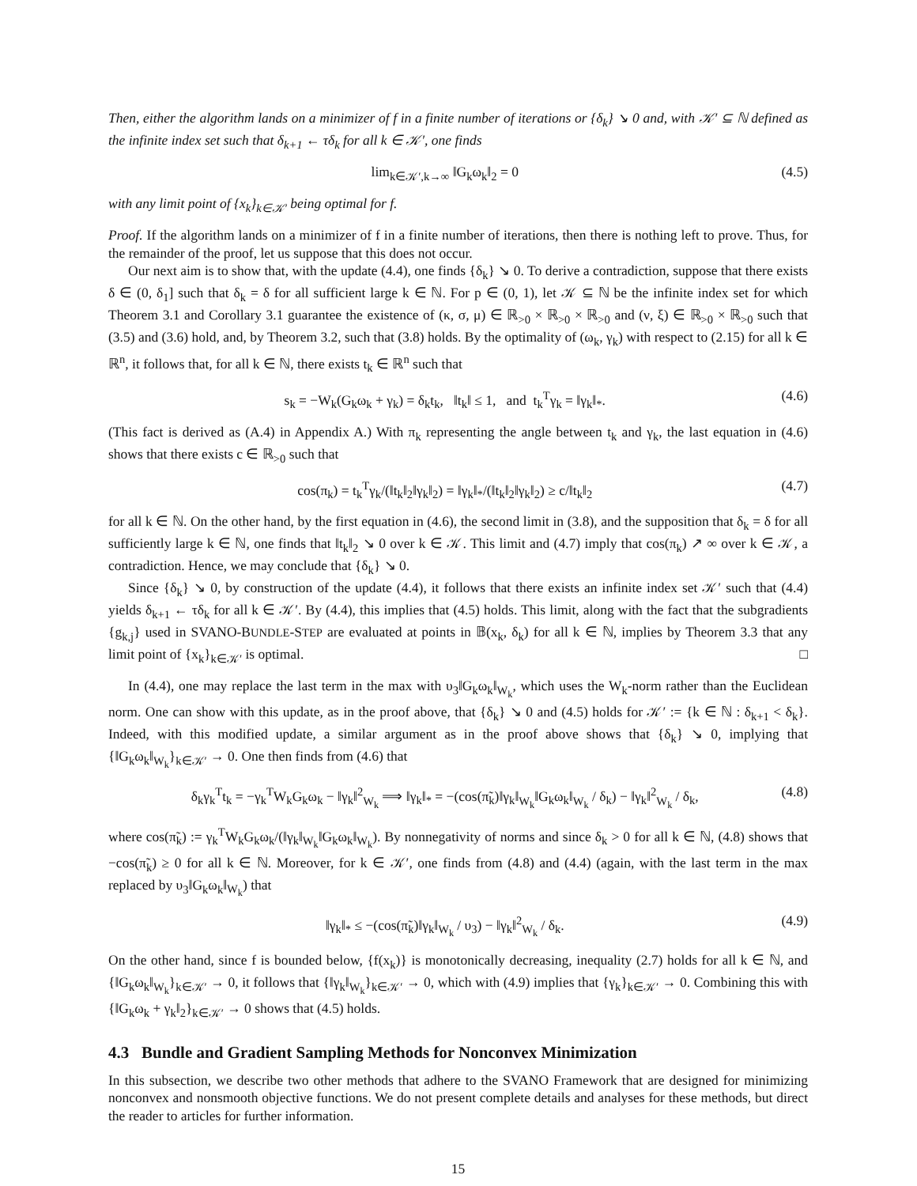Then, either the algorithm lands on a minimizer of f in a finite number of iterations or {δ<sub>k</sub>} ↘ 0 and, with 𝒦′ ⊆ ℕ defined as the infinite index set such that δ<sub>k+1</sub> ← τδ<sub>k</sub> for all k ∈ 𝒦′, one finds
lim<sub>k∈𝒦′,k→∞</sub> ‖G<sub>k</sub>ω<sub>k</sub>‖<sub>2</sub> = 0 (4.5)
with any limit point of {x<sub>k</sub>}<sub>k∈𝒦′</sub> being optimal for f.
Proof. If the algorithm lands on a minimizer of f in a finite number of iterations, then there is nothing left to prove. Thus, for the remainder of the proof, let us suppose that this does not occur.
Our next aim is to show that, with the update (4.4), one finds {δ<sub>k</sub>} ↘ 0. To derive a contradiction, suppose that there exists δ ∈ (0, δ<sub>1</sub>] such that δ<sub>k</sub> = δ for all sufficient large k ∈ ℕ. For p ∈ (0, 1), let 𝒦 ⊆ ℕ be the infinite index set for which Theorem 3.1 and Corollary 3.1 guarantee the existence of (κ, σ, μ) ∈ ℝ<sub>>0</sub> × ℝ<sub>>0</sub> × ℝ<sub>>0</sub> and (ν, ξ) ∈ ℝ<sub>>0</sub> × ℝ<sub>>0</sub> such that (3.5) and (3.6) hold, and, by Theorem 3.2, such that (3.8) holds. By the optimality of (ω<sub>k</sub>, γ<sub>k</sub>) with respect to (2.15) for all k ∈ ℝ<sup>n</sup>, it follows that, for all k ∈ ℕ, there exists t<sub>k</sub> ∈ ℝ<sup>n</sup> such that
s<sub>k</sub> = −W<sub>k</sub>(G<sub>k</sub>ω<sub>k</sub> + γ<sub>k</sub>) = δ<sub>k</sub>t<sub>k</sub>, ‖t<sub>k</sub>‖ ≤ 1, and t<sub>k</sub><sup>T</sup>γ<sub>k</sub> = ‖γ<sub>k</sub>‖<sub>*</sub>. (4.6)
(This fact is derived as (A.4) in Appendix A.) With π<sub>k</sub> representing the angle between t<sub>k</sub> and γ<sub>k</sub>, the last equation in (4.6) shows that there exists c ∈ ℝ<sub>>0</sub> such that
cos(π<sub>k</sub>) = t<sub>k</sub><sup>T</sup>γ<sub>k</sub>/(‖t<sub>k</sub>‖<sub>2</sub>‖γ<sub>k</sub>‖<sub>2</sub>) = ‖γ<sub>k</sub>‖<sub>*</sub>/(‖t<sub>k</sub>‖<sub>2</sub>‖γ<sub>k</sub>‖<sub>2</sub>) ≥ c/‖t<sub>k</sub>‖<sub>2</sub> (4.7)
for all k ∈ ℕ. On the other hand, by the first equation in (4.6), the second limit in (3.8), and the supposition that δ<sub>k</sub> = δ for all sufficiently large k ∈ ℕ, one finds that ‖t<sub>k</sub>‖<sub>2</sub> ↘ 0 over k ∈ 𝒦. This limit and (4.7) imply that cos(π<sub>k</sub>) ↗ ∞ over k ∈ 𝒦, a contradiction. Hence, we may conclude that {δ<sub>k</sub>} ↘ 0.
Since {δ<sub>k</sub>} ↘ 0, by construction of the update (4.4), it follows that there exists an infinite index set 𝒦′ such that (4.4) yields δ<sub>k+1</sub> ← τδ<sub>k</sub> for all k ∈ 𝒦′. By (4.4), this implies that (4.5) holds. This limit, along with the fact that the subgradients {g<sub>k,j</sub>} used in SVANO-BUNDLE-STEP are evaluated at points in 𝔹(x<sub>k</sub>, δ<sub>k</sub>) for all k ∈ ℕ, implies by Theorem 3.3 that any limit point of {x<sub>k</sub>}<sub>k∈𝒦′</sub> is optimal. □
In (4.4), one may replace the last term in the max with υ<sub>3</sub>‖G<sub>k</sub>ω<sub>k</sub>‖<sub>W<sub>k</sub></sub>, which uses the W<sub>k</sub>-norm rather than the Euclidean norm. One can show with this update, as in the proof above, that {δ<sub>k</sub>} ↘ 0 and (4.5) holds for 𝒦′ := {k ∈ ℕ : δ<sub>k+1</sub> < δ<sub>k</sub>}. Indeed, with this modified update, a similar argument as in the proof above shows that {δ<sub>k</sub>} ↘ 0, implying that {‖G<sub>k</sub>ω<sub>k</sub>‖<sub>W<sub>k</sub></sub>}<sub>k∈𝒦′</sub> → 0. One then finds from (4.6) that
δ<sub>k</sub>γ<sub>k</sub><sup>T</sup>t<sub>k</sub> = −γ<sub>k</sub><sup>T</sup>W<sub>k</sub>G<sub>k</sub>ω<sub>k</sub> − ‖γ<sub>k</sub>‖<sup>2</sup><sub>W<sub>k</sub></sub> ⟹ ‖γ<sub>k</sub>‖<sub>*</sub> = −(cos(π̃<sub>k</sub>)‖γ<sub>k</sub>‖<sub>W<sub>k</sub></sub>‖G<sub>k</sub>ω<sub>k</sub>‖<sub>W<sub>k</sub></sub> / δ<sub>k</sub>) − ‖γ<sub>k</sub>‖<sup>2</sup><sub>W<sub>k</sub></sub> / δ<sub>k</sub>, (4.8)
where cos(π̃<sub>k</sub>) := γ<sub>k</sub><sup>T</sup>W<sub>k</sub>G<sub>k</sub>ω<sub>k</sub>/(‖γ<sub>k</sub>‖<sub>W<sub>k</sub></sub>‖G<sub>k</sub>ω<sub>k</sub>‖<sub>W<sub>k</sub></sub>). By nonnegativity of norms and since δ<sub>k</sub> > 0 for all k ∈ ℕ, (4.8) shows that −cos(π̃<sub>k</sub>) ≥ 0 for all k ∈ ℕ. Moreover, for k ∈ 𝒦′, one finds from (4.8) and (4.4) (again, with the last term in the max replaced by υ<sub>3</sub>‖G<sub>k</sub>ω<sub>k</sub>‖<sub>W<sub>k</sub></sub>) that
‖γ<sub>k</sub>‖<sub>*</sub> ≤ −(cos(π̃<sub>k</sub>)‖γ<sub>k</sub>‖<sub>W<sub>k</sub></sub> / υ<sub>3</sub>) − ‖γ<sub>k</sub>‖<sup>2</sup><sub>W<sub>k</sub></sub> / δ<sub>k</sub>. (4.9)
On the other hand, since f is bounded below, {f(x<sub>k</sub>)} is monotonically decreasing, inequality (2.7) holds for all k ∈ ℕ, and {‖G<sub>k</sub>ω<sub>k</sub>‖<sub>W<sub>k</sub></sub>}<sub>k∈𝒦′</sub> → 0, it follows that {‖γ<sub>k</sub>‖<sub>W<sub>k</sub></sub>}<sub>k∈𝒦′</sub> → 0, which with (4.9) implies that {γ<sub>k</sub>}<sub>k∈𝒦′</sub> → 0. Combining this with {‖G<sub>k</sub>ω<sub>k</sub> + γ<sub>k</sub>‖<sub>2</sub>}<sub>k∈𝒦′</sub> → 0 shows that (4.5) holds.
4.3 Bundle and Gradient Sampling Methods for Nonconvex Minimization
In this subsection, we describe two other methods that adhere to the SVANO Framework that are designed for minimizing nonconvex and nonsmooth objective functions. We do not present complete details and analyses for these methods, but direct the reader to articles for further information.
15